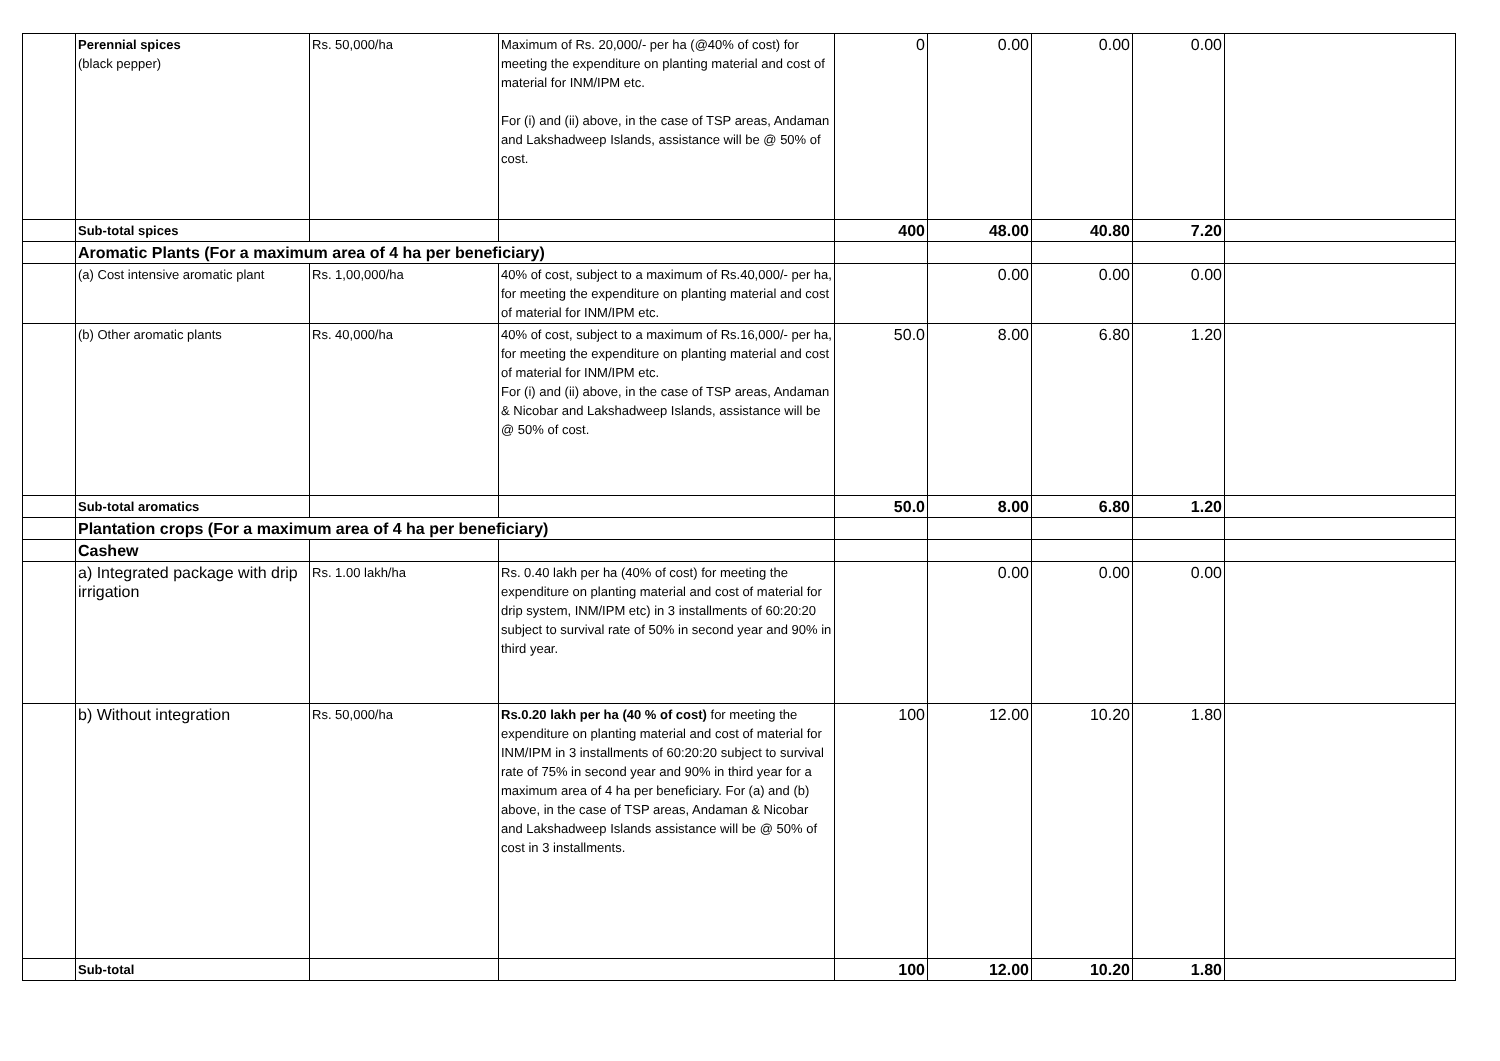| | Perennial spices (black pepper) | Rs. 50,000/ha | Maximum of Rs. 20,000/- per ha (@40% of cost) for meeting the expenditure on planting material and cost of material for INM/IPM etc. For (i) and (ii) above, in the case of TSP areas, Andaman and Lakshadweep Islands, assistance will be @ 50% of cost. | 0 | 0.00 | 0.00 | 0.00 | |
| | Sub-total spices | | | 400 | 48.00 | 40.80 | 7.20 | |
| | Aromatic Plants (For a maximum area of 4 ha per beneficiary) | | | | | | | |
| | (a) Cost intensive aromatic plant | Rs. 1,00,000/ha | 40% of cost, subject to a maximum of Rs.40,000/- per ha, for meeting the expenditure on planting material and cost of material for INM/IPM etc. | | 0.00 | 0.00 | 0.00 | |
| | (b) Other aromatic plants | Rs. 40,000/ha | 40% of cost, subject to a maximum of Rs.16,000/- per ha, for meeting the expenditure on planting material and cost of material for INM/IPM etc. For (i) and (ii) above, in the case of TSP areas, Andaman & Nicobar and Lakshadweep Islands, assistance will be @ 50% of cost. | 50.0 | 8.00 | 6.80 | 1.20 | |
| | Sub-total aromatics | | | 50.0 | 8.00 | 6.80 | 1.20 | |
| | Plantation crops (For a maximum area of 4 ha per beneficiary) | | | | | | | |
| | Cashew | | | | | | | |
| | a) Integrated package with drip irrigation | Rs. 1.00 lakh/ha | Rs. 0.40 lakh per ha (40% of cost) for meeting the expenditure on planting material and cost of material for drip system, INM/IPM etc) in 3 installments of 60:20:20 subject to survival rate of 50% in second year and 90% in third year. | | 0.00 | 0.00 | 0.00 | |
| | b) Without integration | Rs. 50,000/ha | Rs.0.20 lakh per ha (40 % of cost) for meeting the expenditure on planting material and cost of material for INM/IPM in 3 installments of 60:20:20 subject to survival rate of 75% in second year and 90% in third year for a maximum area of 4 ha per beneficiary. For (a) and (b) above, in the case of TSP areas, Andaman & Nicobar and Lakshadweep Islands assistance will be @ 50% of cost in 3 installments. | 100 | 12.00 | 10.20 | 1.80 | |
| | Sub-total | | | 100 | 12.00 | 10.20 | 1.80 | |